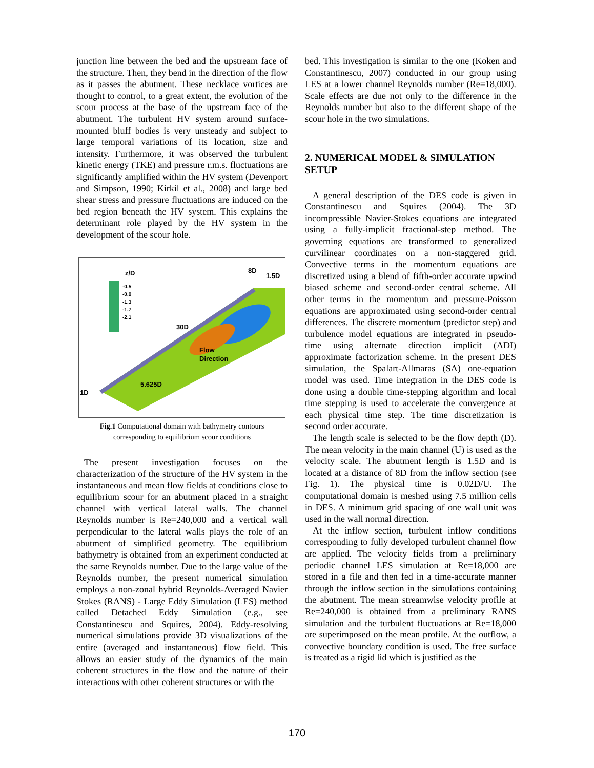junction line between the bed and the upstream face of the structure. Then, they bend in the direction of the flow as it passes the abutment. These necklace vortices are thought to control, to a great extent, the evolution of the scour process at the base of the upstream face of the abutment. The turbulent HV system around surface-mounted bluff bodies is very unsteady and subject to large temporal variations of its location, size and intensity. Furthermore, it was observed the turbulent kinetic energy (TKE) and pressure r.m.s. fluctuations are significantly amplified within the HV system (Devenport and Simpson, 1990; Kirkil et al., 2008) and large bed shear stress and pressure fluctuations are induced on the bed region beneath the HV system. This explains the determinant role played by the HV system in the development of the scour hole.
z/D
-0.5
-0.9
-1.3
-1.7
-2.1
8D
1.5D
30D
Flow
Direction
5.625D
1D
Fig.1 Computational domain with bathymetry contours
corresponding to equilibrium scour conditions
The present investigation focuses on the characterization of the structure of the HV system in the instantaneous and mean flow fields at conditions close to equilibrium scour for an abutment placed in a straight channel with vertical lateral walls. The channel Reynolds number is Re=240,000 and a vertical wall perpendicular to the lateral walls plays the role of an abutment of simplified geometry. The equilibrium bathymetry is obtained from an experiment conducted at the same Reynolds number. Due to the large value of the Reynolds number, the present numerical simulation employs a non-zonal hybrid Reynolds-Averaged Navier Stokes (RANS) - Large Eddy Simulation (LES) method called Detached Eddy Simulation (e.g., see Constantinescu and Squires, 2004). Eddy-resolving numerical simulations provide 3D visualizations of the entire (averaged and instantaneous) flow field. This allows an easier study of the dynamics of the main coherent structures in the flow and the nature of their interactions with other coherent structures or with the
bed. This investigation is similar to the one (Koken and Constantinescu, 2007) conducted in our group using LES at a lower channel Reynolds number (Re=18,000). Scale effects are due not only to the difference in the Reynolds number but also to the different shape of the scour hole in the two simulations.
2. NUMERICAL MODEL & SIMULATION SETUP
A general description of the DES code is given in Constantinescu and Squires (2004). The 3D incompressible Navier-Stokes equations are integrated using a fully-implicit fractional-step method. The governing equations are transformed to generalized curvilinear coordinates on a non-staggered grid. Convective terms in the momentum equations are discretized using a blend of fifth-order accurate upwind biased scheme and second-order central scheme. All other terms in the momentum and pressure-Poisson equations are approximated using second-order central differences. The discrete momentum (predictor step) and turbulence model equations are integrated in pseudo-time using alternate direction implicit (ADI) approximate factorization scheme. In the present DES simulation, the Spalart-Allmaras (SA) one-equation model was used. Time integration in the DES code is done using a double time-stepping algorithm and local time stepping is used to accelerate the convergence at each physical time step. The time discretization is second order accurate.
The length scale is selected to be the flow depth (D). The mean velocity in the main channel (U) is used as the velocity scale. The abutment length is 1.5D and is located at a distance of 8D from the inflow section (see Fig. 1). The physical time is 0.02D/U. The computational domain is meshed using 7.5 million cells in DES. A minimum grid spacing of one wall unit was used in the wall normal direction.
At the inflow section, turbulent inflow conditions corresponding to fully developed turbulent channel flow are applied. The velocity fields from a preliminary periodic channel LES simulation at Re=18,000 are stored in a file and then fed in a time-accurate manner through the inflow section in the simulations containing the abutment. The mean streamwise velocity profile at Re=240,000 is obtained from a preliminary RANS simulation and the turbulent fluctuations at Re=18,000 are superimposed on the mean profile. At the outflow, a convective boundary condition is used. The free surface is treated as a rigid lid which is justified as the
170